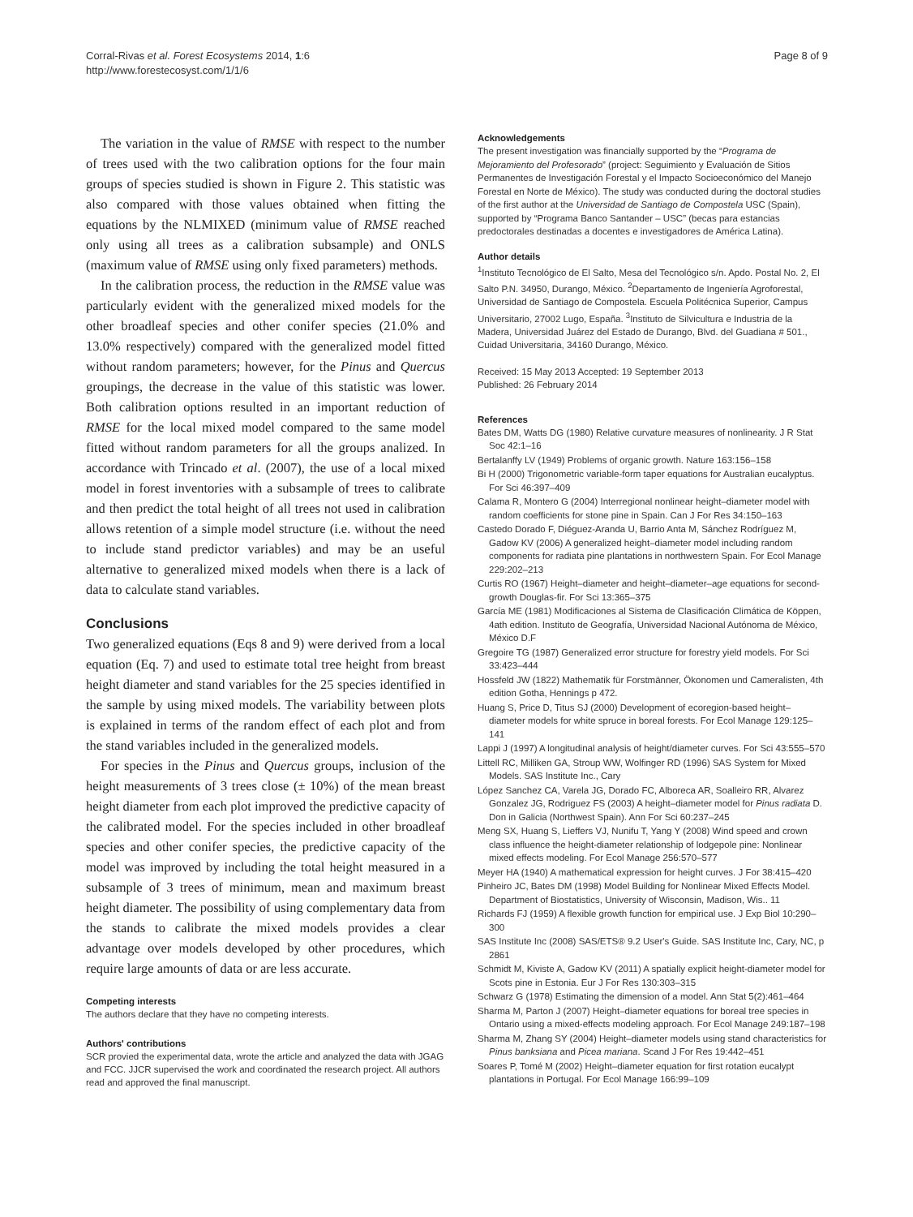Corral-Rivas et al. Forest Ecosystems 2014, 1:6
http://www.forestecosyst.com/1/1/6
Page 8 of 9
The variation in the value of RMSE with respect to the number of trees used with the two calibration options for the four main groups of species studied is shown in Figure 2. This statistic was also compared with those values obtained when fitting the equations by the NLMIXED (minimum value of RMSE reached only using all trees as a calibration subsample) and ONLS (maximum value of RMSE using only fixed parameters) methods.
In the calibration process, the reduction in the RMSE value was particularly evident with the generalized mixed models for the other broadleaf species and other conifer species (21.0% and 13.0% respectively) compared with the generalized model fitted without random parameters; however, for the Pinus and Quercus groupings, the decrease in the value of this statistic was lower. Both calibration options resulted in an important reduction of RMSE for the local mixed model compared to the same model fitted without random parameters for all the groups analized. In accordance with Trincado et al. (2007), the use of a local mixed model in forest inventories with a subsample of trees to calibrate and then predict the total height of all trees not used in calibration allows retention of a simple model structure (i.e. without the need to include stand predictor variables) and may be an useful alternative to generalized mixed models when there is a lack of data to calculate stand variables.
Conclusions
Two generalized equations (Eqs 8 and 9) were derived from a local equation (Eq. 7) and used to estimate total tree height from breast height diameter and stand variables for the 25 species identified in the sample by using mixed models. The variability between plots is explained in terms of the random effect of each plot and from the stand variables included in the generalized models.
For species in the Pinus and Quercus groups, inclusion of the height measurements of 3 trees close (± 10%) of the mean breast height diameter from each plot improved the predictive capacity of the calibrated model. For the species included in other broadleaf species and other conifer species, the predictive capacity of the model was improved by including the total height measured in a subsample of 3 trees of minimum, mean and maximum breast height diameter. The possibility of using complementary data from the stands to calibrate the mixed models provides a clear advantage over models developed by other procedures, which require large amounts of data or are less accurate.
Competing interests
The authors declare that they have no competing interests.
Authors' contributions
SCR provied the experimental data, wrote the article and analyzed the data with JGAG and FCC. JJCR supervised the work and coordinated the research project. All authors read and approved the final manuscript.
Acknowledgements
The present investigation was financially supported by the “Programa de Mejoramiento del Profesorado” (project: Seguimiento y Evaluación de Sitios Permanentes de Investigación Forestal y el Impacto Socioeconómico del Manejo Forestal en Norte de México). The study was conducted during the doctoral studies of the first author at the Universidad de Santiago de Compostela USC (Spain), supported by “Programa Banco Santander – USC” (becas para estancias predoctorales destinadas a docentes e investigadores de América Latina).
Author details
<sup>1</sup> Instituto Tecnológico de El Salto, Mesa del Tecnológico s/n. Apdo. Postal No. 2, El Salto P.N. 34950, Durango, México. <sup>2</sup>Departamento de Ingeniería Agroforestal, Universidad de Santiago de Compostela. Escuela Politécnica Superior, Campus Universitario, 27002 Lugo, España. <sup>3</sup>Instituto de Silvicultura e Industria de la Madera, Universidad Juárez del Estado de Durango, Blvd. del Guadiana # 501., Cuidad Universitaria, 34160 Durango, México.
Received: 15 May 2013 Accepted: 19 September 2013
Published: 26 February 2014
References
Bates DM, Watts DG (1980) Relative curvature measures of nonlinearity. J R Stat Soc 42:1–16
Bertalanffy LV (1949) Problems of organic growth. Nature 163:156–158
Bi H (2000) Trigonometric variable-form taper equations for Australian eucalyptus. For Sci 46:397–409
Calama R, Montero G (2004) Interregional nonlinear height–diameter model with random coefficients for stone pine in Spain. Can J For Res 34:150–163
Castedo Dorado F, Diéguez-Aranda U, Barrio Anta M, Sánchez Rodríguez M, Gadow KV (2006) A generalized height–diameter model including random components for radiata pine plantations in northwestern Spain. For Ecol Manage 229:202–213
Curtis RO (1967) Height–diameter and height–diameter–age equations for second-growth Douglas-fir. For Sci 13:365–375
García ME (1981) Modificaciones al Sistema de Clasificación Climática de Köppen, 4ath edition. Instituto de Geografía, Universidad Nacional Autónoma de México, México D.F
Gregoire TG (1987) Generalized error structure for forestry yield models. For Sci 33:423–444
Hossfeld JW (1822) Mathematik für Forstmänner, Ökonomen und Cameralisten, 4th edition Gotha, Hennings p 472.
Huang S, Price D, Titus SJ (2000) Development of ecoregion-based height–diameter models for white spruce in boreal forests. For Ecol Manage 129:125–141
Lappi J (1997) A longitudinal analysis of height/diameter curves. For Sci 43:555–570
Littell RC, Milliken GA, Stroup WW, Wolfinger RD (1996) SAS System for Mixed Models. SAS Institute Inc., Cary
López Sanchez CA, Varela JG, Dorado FC, Alboreca AR, Soalleiro RR, Alvarez Gonzalez JG, Rodriguez FS (2003) A height–diameter model for Pinus radiata D. Don in Galicia (Northwest Spain). Ann For Sci 60:237–245
Meng SX, Huang S, Lieffers VJ, Nunifu T, Yang Y (2008) Wind speed and crown class influence the height-diameter relationship of lodgepole pine: Nonlinear mixed effects modeling. For Ecol Manage 256:570–577
Meyer HA (1940) A mathematical expression for height curves. J For 38:415–420
Pinheiro JC, Bates DM (1998) Model Building for Nonlinear Mixed Effects Model. Department of Biostatistics, University of Wisconsin, Madison, Wis.. 11
Richards FJ (1959) A flexible growth function for empirical use. J Exp Biol 10:290–300
SAS Institute Inc (2008) SAS/ETS® 9.2 User's Guide. SAS Institute Inc, Cary, NC, p 2861
Schmidt M, Kiviste A, Gadow KV (2011) A spatially explicit height-diameter model for Scots pine in Estonia. Eur J For Res 130:303–315
Schwarz G (1978) Estimating the dimension of a model. Ann Stat 5(2):461–464
Sharma M, Parton J (2007) Height–diameter equations for boreal tree species in Ontario using a mixed-effects modeling approach. For Ecol Manage 249:187–198
Sharma M, Zhang SY (2004) Height–diameter models using stand characteristics for Pinus banksiana and Picea mariana. Scand J For Res 19:442–451
Soares P, Tomé M (2002) Height–diameter equation for first rotation eucalypt plantations in Portugal. For Ecol Manage 166:99–109